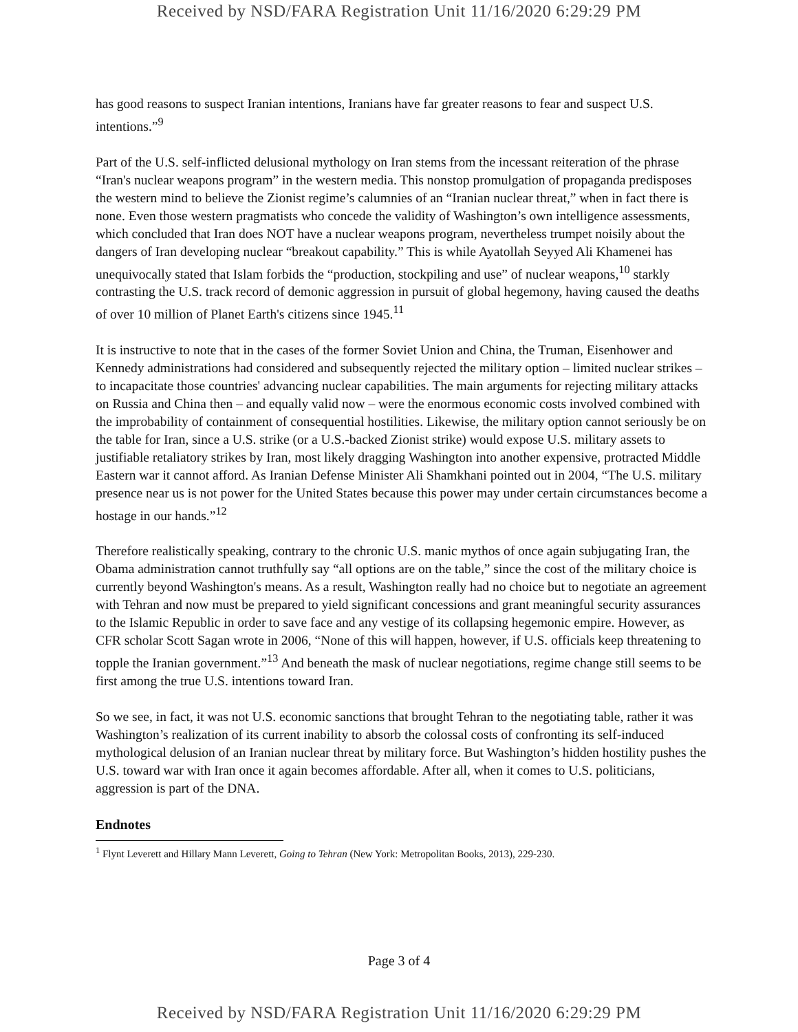Received by NSD/FARA Registration Unit 11/16/2020 6:29:29 PM
has good reasons to suspect Iranian intentions, Iranians have far greater reasons to fear and suspect U.S. intentions.”<sup>9</sup>
Part of the U.S. self-inflicted delusional mythology on Iran stems from the incessant reiteration of the phrase “Iran's nuclear weapons program” in the western media. This nonstop promulgation of propaganda predisposes the western mind to believe the Zionist regime’s calumnies of an “Iranian nuclear threat,” when in fact there is none. Even those western pragmatists who concede the validity of Washington’s own intelligence assessments, which concluded that Iran does NOT have a nuclear weapons program, nevertheless trumpet noisily about the dangers of Iran developing nuclear “breakout capability.” This is while Ayatollah Seyyed Ali Khamenei has unequivocally stated that Islam forbids the “production, stockpiling and use” of nuclear weapons,<sup>10</sup> starkly contrasting the U.S. track record of demonic aggression in pursuit of global hegemony, having caused the deaths of over 10 million of Planet Earth's citizens since 1945.<sup>11</sup>
It is instructive to note that in the cases of the former Soviet Union and China, the Truman, Eisenhower and Kennedy administrations had considered and subsequently rejected the military option – limited nuclear strikes – to incapacitate those countries' advancing nuclear capabilities. The main arguments for rejecting military attacks on Russia and China then – and equally valid now – were the enormous economic costs involved combined with the improbability of containment of consequential hostilities. Likewise, the military option cannot seriously be on the table for Iran, since a U.S. strike (or a U.S.-backed Zionist strike) would expose U.S. military assets to justifiable retaliatory strikes by Iran, most likely dragging Washington into another expensive, protracted Middle Eastern war it cannot afford. As Iranian Defense Minister Ali Shamkhani pointed out in 2004, “The U.S. military presence near us is not power for the United States because this power may under certain circumstances become a hostage in our hands.”<sup>12</sup>
Therefore realistically speaking, contrary to the chronic U.S. manic mythos of once again subjugating Iran, the Obama administration cannot truthfully say “all options are on the table,” since the cost of the military choice is currently beyond Washington's means. As a result, Washington really had no choice but to negotiate an agreement with Tehran and now must be prepared to yield significant concessions and grant meaningful security assurances to the Islamic Republic in order to save face and any vestige of its collapsing hegemonic empire. However, as CFR scholar Scott Sagan wrote in 2006, “None of this will happen, however, if U.S. officials keep threatening to topple the Iranian government.”<sup>13</sup> And beneath the mask of nuclear negotiations, regime change still seems to be first among the true U.S. intentions toward Iran.
So we see, in fact, it was not U.S. economic sanctions that brought Tehran to the negotiating table, rather it was Washington’s realization of its current inability to absorb the colossal costs of confronting its self-induced mythological delusion of an Iranian nuclear threat by military force. But Washington’s hidden hostility pushes the U.S. toward war with Iran once it again becomes affordable. After all, when it comes to U.S. politicians, aggression is part of the DNA.
Endnotes
<sup>1</sup> Flynt Leverett and Hillary Mann Leverett, Going to Tehran (New York: Metropolitan Books, 2013), 229-230.
Page 3 of 4
Received by NSD/FARA Registration Unit 11/16/2020 6:29:29 PM